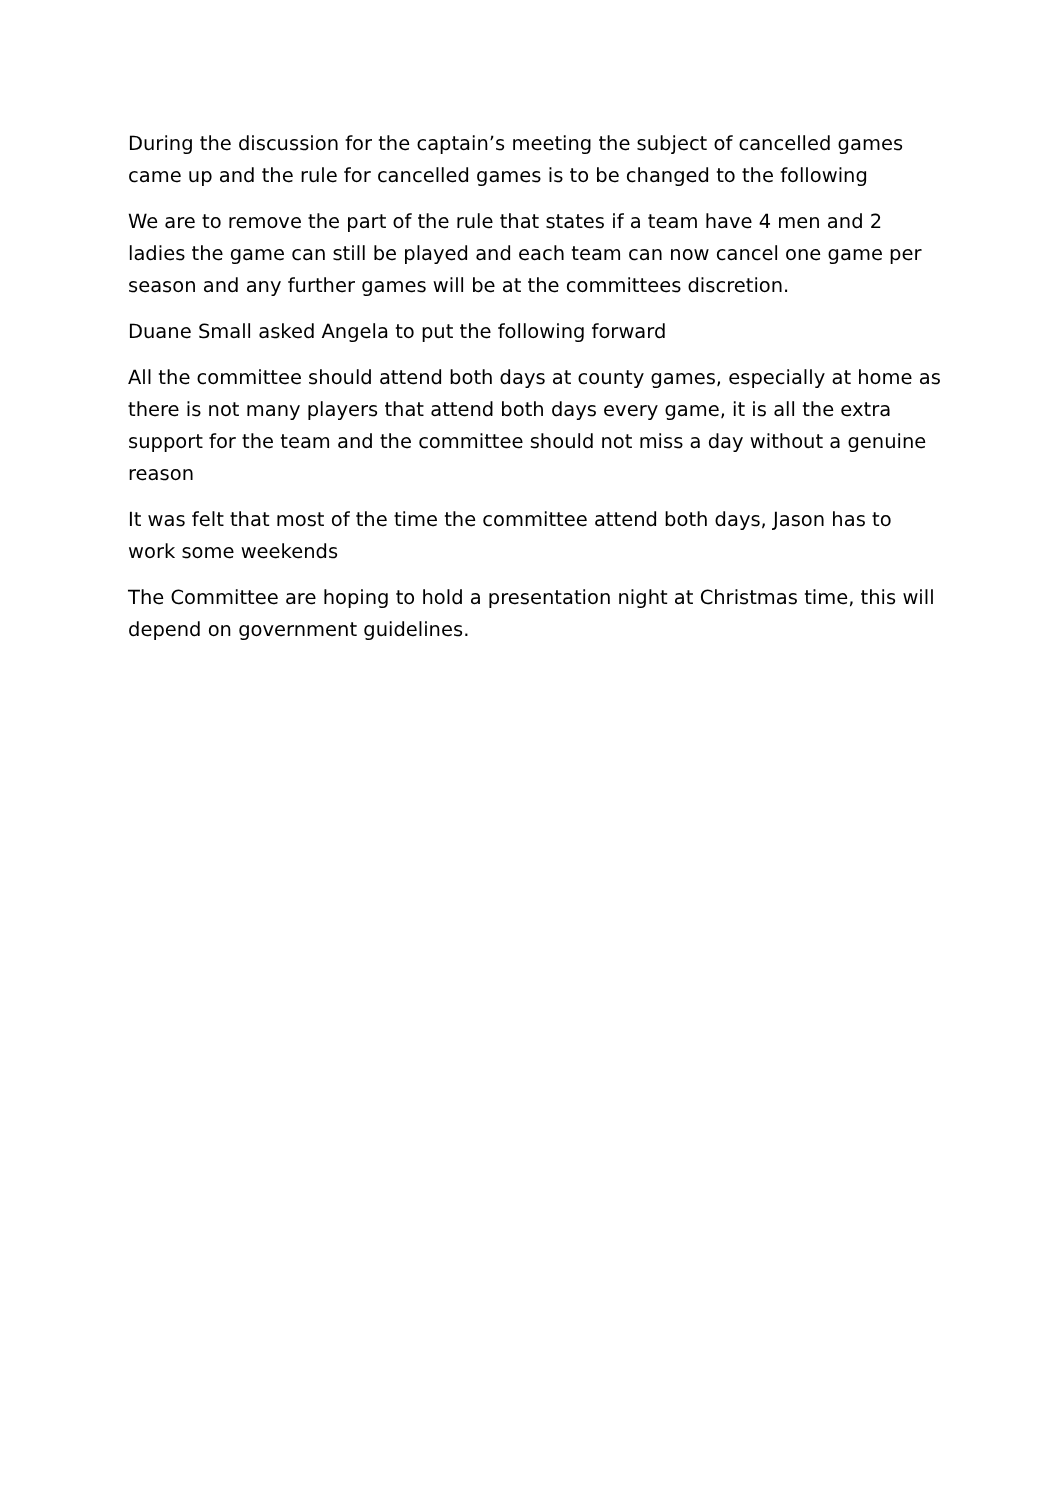During the discussion for the captain’s meeting the subject of cancelled games came up and the rule for cancelled games is to be changed to the following
We are to remove the part of the rule that states if a team have 4 men and 2 ladies the game can still be played and each team can now cancel one game per season and any further games will be at the committees discretion.
Duane Small asked Angela to put the following forward
All the committee should attend both days at county games, especially at home as there is not many players that attend both days every game, it is all the extra support for the team and the committee should not miss a day without a genuine reason
It was felt that most of the time the committee attend both days, Jason has to work some weekends
The Committee are hoping to hold a presentation night at Christmas time, this will depend on government guidelines.